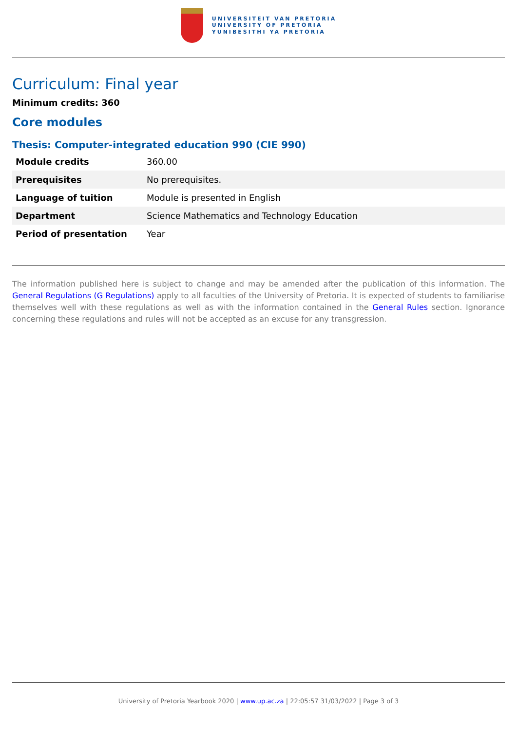UNIVERSITEIT VAN PRETORIA
UNIVERSITY OF PRETORIA
YUNIBESITHI YA PRETORIA
Curriculum: Final year
Minimum credits: 360
Core modules
Thesis: Computer-integrated education 990 (CIE 990)
| Module credits | 360.00 |
| Prerequisites | No prerequisites. |
| Language of tuition | Module is presented in English |
| Department | Science Mathematics and Technology Education |
| Period of presentation | Year |
The information published here is subject to change and may be amended after the publication of this information. The General Regulations (G Regulations) apply to all faculties of the University of Pretoria. It is expected of students to familiarise themselves well with these regulations as well as with the information contained in the General Rules section. Ignorance concerning these regulations and rules will not be accepted as an excuse for any transgression.
University of Pretoria Yearbook 2020 | www.up.ac.za | 22:05:57 31/03/2022 | Page 3 of 3